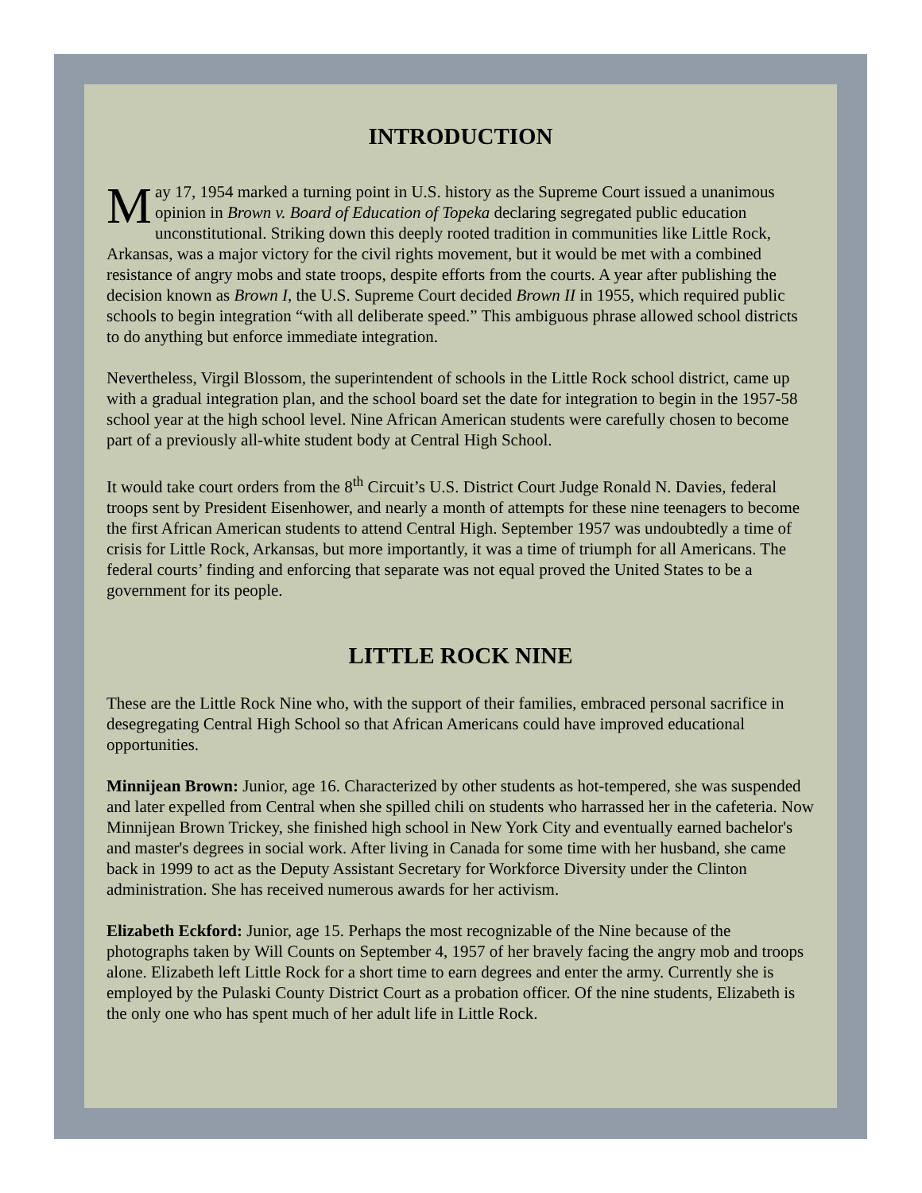INTRODUCTION
May 17, 1954 marked a turning point in U.S. history as the Supreme Court issued a unanimous opinion in Brown v. Board of Education of Topeka declaring segregated public education unconstitutional. Striking down this deeply rooted tradition in communities like Little Rock, Arkansas, was a major victory for the civil rights movement, but it would be met with a combined resistance of angry mobs and state troops, despite efforts from the courts. A year after publishing the decision known as Brown I, the U.S. Supreme Court decided Brown II in 1955, which required public schools to begin integration “with all deliberate speed.” This ambiguous phrase allowed school districts to do anything but enforce immediate integration.
Nevertheless, Virgil Blossom, the superintendent of schools in the Little Rock school district, came up with a gradual integration plan, and the school board set the date for integration to begin in the 1957-58 school year at the high school level. Nine African American students were carefully chosen to become part of a previously all-white student body at Central High School.
It would take court orders from the 8<sup>th</sup> Circuit’s U.S. District Court Judge Ronald N. Davies, federal troops sent by President Eisenhower, and nearly a month of attempts for these nine teenagers to become the first African American students to attend Central High. September 1957 was undoubtedly a time of crisis for Little Rock, Arkansas, but more importantly, it was a time of triumph for all Americans. The federal courts’ finding and enforcing that separate was not equal proved the United States to be a government for its people.
LITTLE ROCK NINE
These are the Little Rock Nine who, with the support of their families, embraced personal sacrifice in desegregating Central High School so that African Americans could have improved educational opportunities.
Minnijean Brown: Junior, age 16. Characterized by other students as hot-tempered, she was suspended and later expelled from Central when she spilled chili on students who harrassed her in the cafeteria. Now Minnijean Brown Trickey, she finished high school in New York City and eventually earned bachelor's and master's degrees in social work. After living in Canada for some time with her husband, she came back in 1999 to act as the Deputy Assistant Secretary for Workforce Diversity under the Clinton administration. She has received numerous awards for her activism.
Elizabeth Eckford: Junior, age 15. Perhaps the most recognizable of the Nine because of the photographs taken by Will Counts on September 4, 1957 of her bravely facing the angry mob and troops alone. Elizabeth left Little Rock for a short time to earn degrees and enter the army. Currently she is employed by the Pulaski County District Court as a probation officer. Of the nine students, Elizabeth is the only one who has spent much of her adult life in Little Rock.